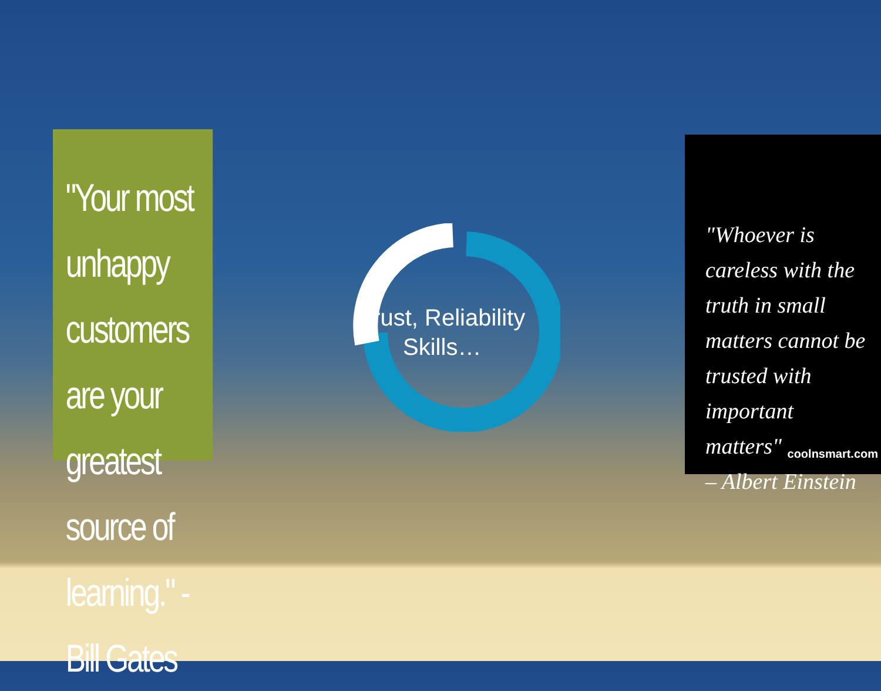"Your most unhappy customers are your greatest source of learning." -Bill Gates
Trust, Reliability Skills…
"Whoever is careless with the truth in small matters cannot be trusted with important matters"
– Albert Einstein
coolnsmart.com